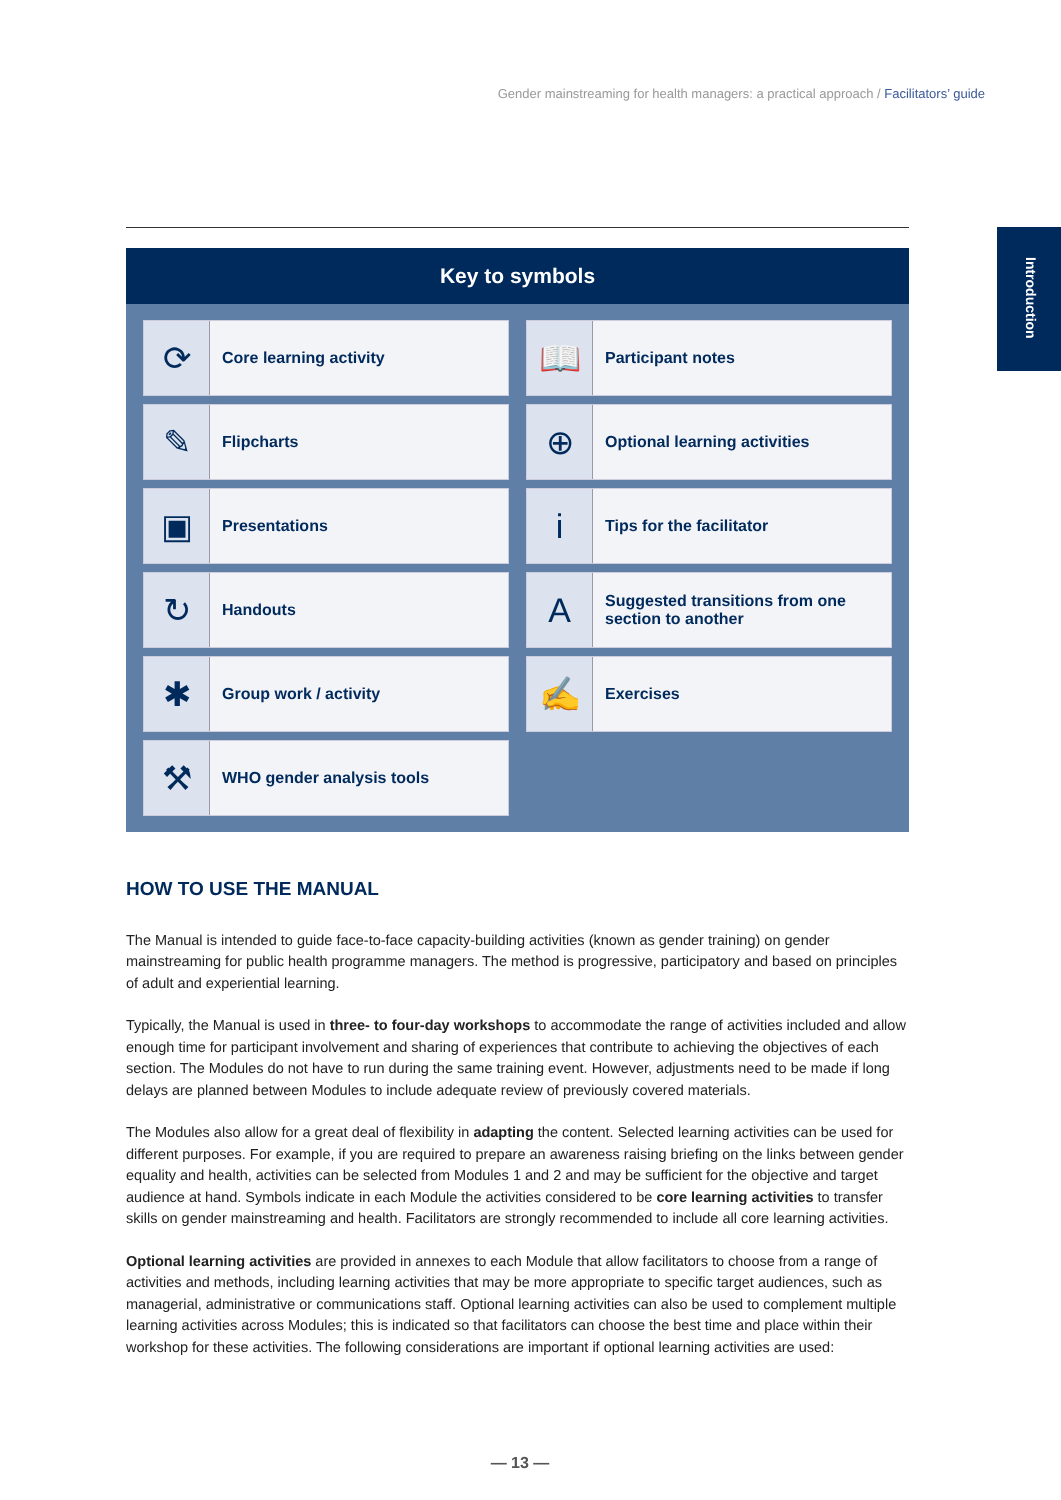Gender mainstreaming for health managers: a practical approach / Facilitators’ guide
Introduction
Key to symbols
| ⟳ Core learning activity | 📖 Participant notes |
| ✎ Flipcharts | ⊕ Optional learning activities |
| ▣ Presentations | i Tips for the facilitator |
| ↻ Handouts | A Suggested transitions from one section to another |
| ✱ Group work / activity | ✍ Exercises |
| ⚒ WHO gender analysis tools | |
HOW TO USE THE MANUAL
The Manual is intended to guide face-to-face capacity-building activities (known as gender training) on gender mainstreaming for public health programme managers. The method is progressive, participatory and based on principles of adult and experiential learning.
Typically, the Manual is used in three- to four-day workshops to accommodate the range of activities included and allow enough time for participant involvement and sharing of experiences that contribute to achieving the objectives of each section. The Modules do not have to run during the same training event. However, adjustments need to be made if long delays are planned between Modules to include adequate review of previously covered materials.
The Modules also allow for a great deal of flexibility in adapting the content. Selected learning activities can be used for different purposes. For example, if you are required to prepare an awareness raising briefing on the links between gender equality and health, activities can be selected from Modules 1 and 2 and may be sufficient for the objective and target audience at hand. Symbols indicate in each Module the activities considered to be core learning activities to transfer skills on gender mainstreaming and health. Facilitators are strongly recommended to include all core learning activities.
Optional learning activities are provided in annexes to each Module that allow facilitators to choose from a range of activities and methods, including learning activities that may be more appropriate to specific target audiences, such as managerial, administrative or communications staff. Optional learning activities can also be used to complement multiple learning activities across Modules; this is indicated so that facilitators can choose the best time and place within their workshop for these activities. The following considerations are important if optional learning activities are used:
— 13 —